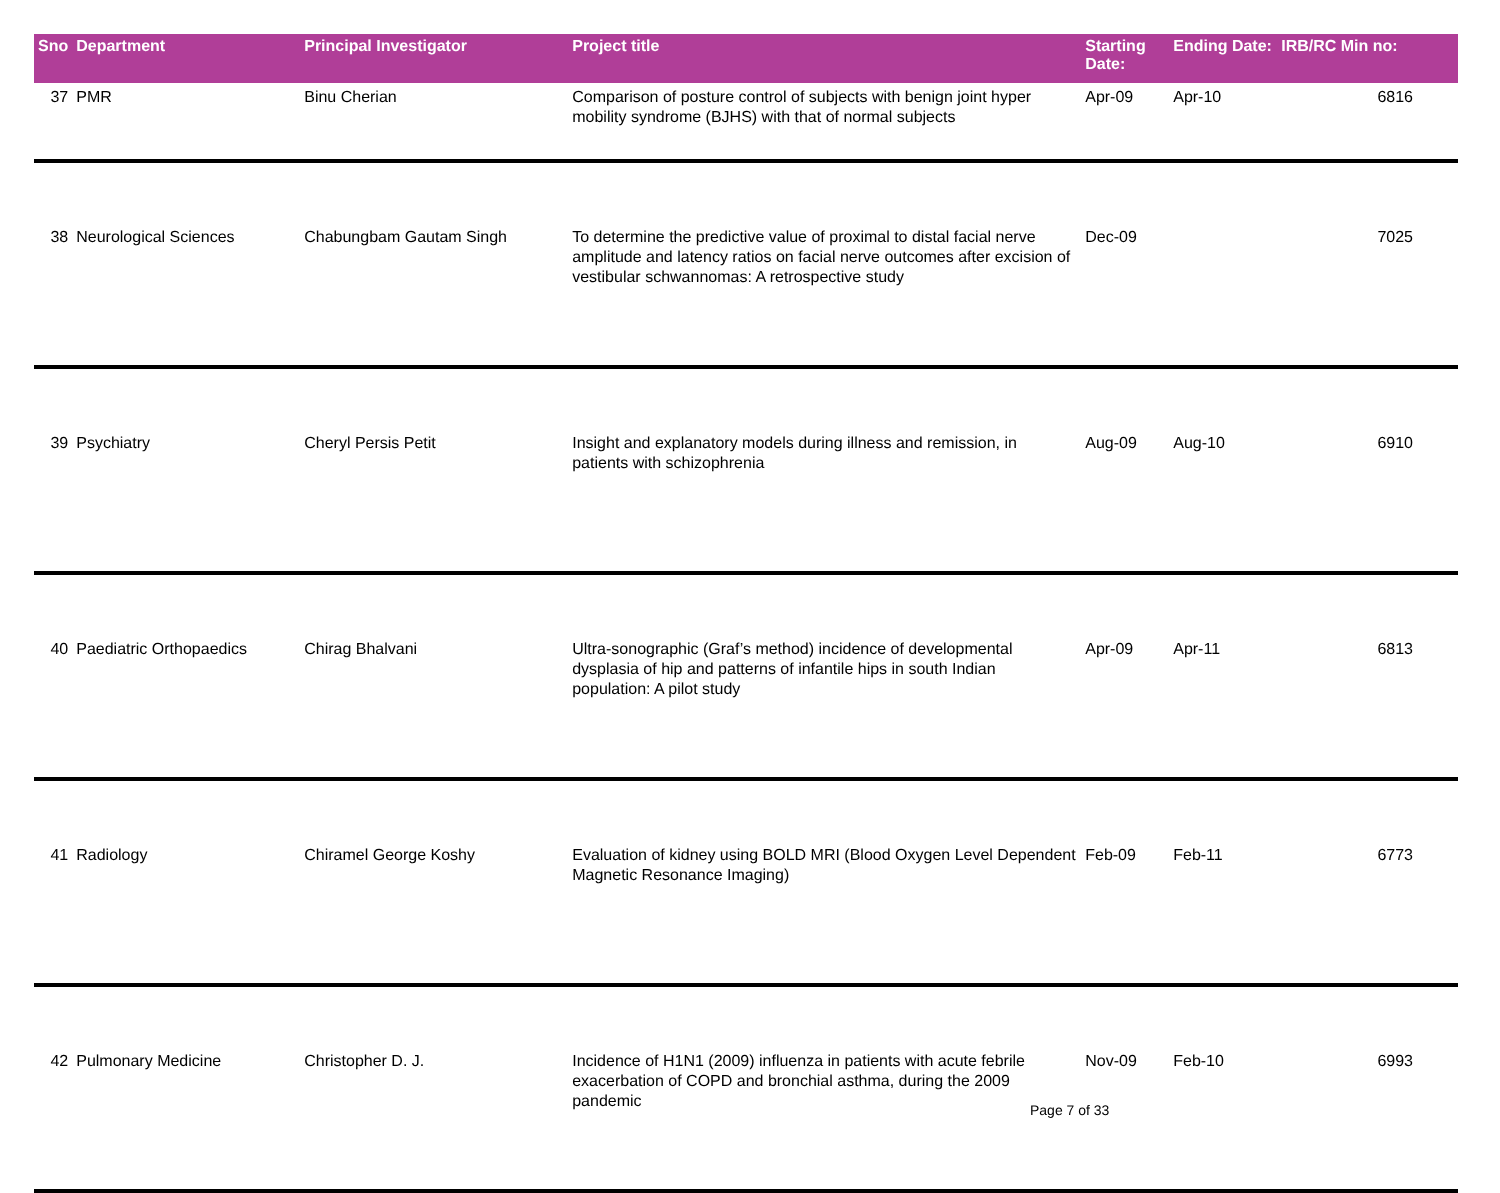| Sno | Department | Principal Investigator | Project title | Starting Date: | Ending Date: | IRB/RC Min no: |
| --- | --- | --- | --- | --- | --- | --- |
| 37 | PMR | Binu Cherian | Comparison of posture control of subjects with benign joint hyper mobility syndrome (BJHS) with that of normal subjects | Apr-09 | Apr-10 | 6816 |
| 38 | Neurological Sciences | Chabungbam Gautam Singh | To determine the predictive value of proximal to distal facial nerve amplitude and latency ratios on facial nerve outcomes after excision of vestibular schwannomas: A retrospective study | Dec-09 | | 7025 |
| 39 | Psychiatry | Cheryl Persis Petit | Insight and explanatory models during illness and remission, in patients with schizophrenia | Aug-09 | Aug-10 | 6910 |
| 40 | Paediatric Orthopaedics | Chirag Bhalvani | Ultra-sonographic (Graf’s method) incidence of developmental dysplasia of hip and patterns of infantile hips in south Indian population: A pilot study | Apr-09 | Apr-11 | 6813 |
| 41 | Radiology | Chiramel George Koshy | Evaluation of kidney using BOLD MRI (Blood Oxygen Level Dependent Magnetic Resonance Imaging) | Feb-09 | Feb-11 | 6773 |
| 42 | Pulmonary Medicine | Christopher D. J. | Incidence of H1N1 (2009) influenza in patients with acute febrile exacerbation of COPD and bronchial asthma, during the 2009 pandemic | Nov-09 | Feb-10 | 6993 |
Page 7 of 33